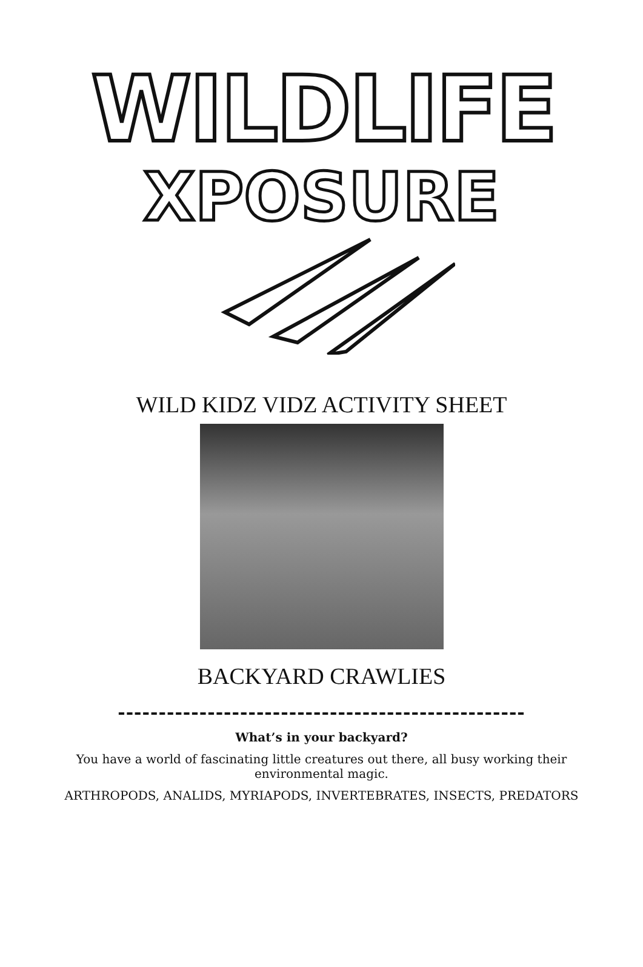WILDLIFE
XPOSURE
WILD KIDZ VIDZ ACTIVITY SHEET
BACKYARD CRAWLIES
--------------------------------------------------
What’s in your backyard?
You have a world of fascinating little creatures out there, all busy working their environmental magic.
ARTHROPODS, ANALIDS, MYRIAPODS, INVERTEBRATES, INSECTS, PREDATORS